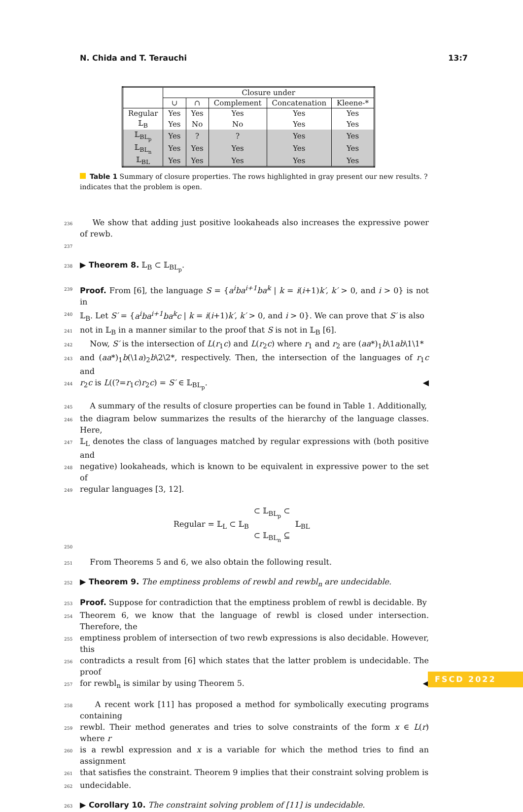N. Chida and T. Terauchi 13:7
| | Closure under | | | | |
| | ∪ | ∩ | Complement | Concatenation | Kleene-* |
| Regular | Yes | Yes | Yes | Yes | Yes |
| 𝕃<sub>B</sub> | Yes | No | No | Yes | Yes |
| 𝕃<sub>BL<sub>p</sub></sub> | Yes | ? | ? | Yes | Yes |
| 𝕃<sub>BL<sub>n</sub></sub> | Yes | Yes | Yes | Yes | Yes |
| 𝕃<sub>BL</sub> | Yes | Yes | Yes | Yes | Yes |
Table 1 Summary of closure properties. The rows highlighted in gray present our new results. ? indicates that the problem is open.
236 We show that adding just positive lookaheads also increases the expressive power of rewb.
237
238 ▶ Theorem 8. 𝕃<sub>B</sub> ⊂ 𝕃<sub>BL<sub>p</sub></sub>.
239 Proof. From [6], the language S = {a<sup>i</sup>ba<sup>i+1</sup>ba<sup>k</sup> | k = i(i+1)k′, k′ > 0, and i > 0} is not in
240 𝕃<sub>B</sub>. Let S′ = {a<sup>i</sup>ba<sup>i+1</sup>ba<sup>k</sup>c | k = i(i+1)k′, k′ > 0, and i > 0}. We can prove that S′ is also
241 not in 𝕃<sub>B</sub> in a manner similar to the proof that S is not in 𝕃<sub>B</sub> [6].
242 Now, S′ is the intersection of L(r<sub>1</sub>c) and L(r<sub>2</sub>c) where r<sub>1</sub> and r<sub>2</sub> are (aa*)<sub>1</sub>b\1ab\1\1*
243 and (aa*)<sub>1</sub>b(\1a)<sub>2</sub>b\2\2*, respectively. Then, the intersection of the languages of r<sub>1</sub>c and
244 r<sub>2</sub>c is L((?=r<sub>1</sub>c)r<sub>2</sub>c) = S′ ∈ 𝕃<sub>BL<sub>p</sub></sub>. ◀
245 A summary of the results of closure properties can be found in Table 1. Additionally,
246 the diagram below summarizes the results of the hierarchy of the language classes. Here,
247 𝕃<sub>L</sub> denotes the class of languages matched by regular expressions with (both positive and
248 negative) lookaheads, which is known to be equivalent in expressive power to the set of
249 regular languages [3, 12].
250
Regular = 𝕃<sub>L</sub> ⊂ 𝕃<sub>B</sub> ⊂ 𝕃<sub>BL<sub>p</sub></sub> ⊂
⊂ 𝕃<sub>BL<sub>n</sub></sub> ⊆
𝕃<sub>BL</sub>
251 From Theorems 5 and 6, we also obtain the following result.
252 ▶ Theorem 9. The emptiness problems of rewbl and rewbl<sub>n</sub> are undecidable.
253 Proof. Suppose for contradiction that the emptiness problem of rewbl is decidable. By
254 Theorem 6, we know that the language of rewbl is closed under intersection. Therefore, the
255 emptiness problem of intersection of two rewb expressions is also decidable. However, this
256 contradicts a result from [6] which states that the latter problem is undecidable. The proof
257 for rewbl<sub>n</sub> is similar by using Theorem 5. ◀
258 A recent work [11] has proposed a method for symbolically executing programs containing
259 rewbl. Their method generates and tries to solve constraints of the form x ∈ L(r) where r
260 is a rewbl expression and x is a variable for which the method tries to find an assignment
261 that satisfies the constraint. Theorem 9 implies that their constraint solving problem is
262 undecidable.
263 ▶ Corollary 10. The constraint solving problem of [11] is undecidable.
FSCD 2022